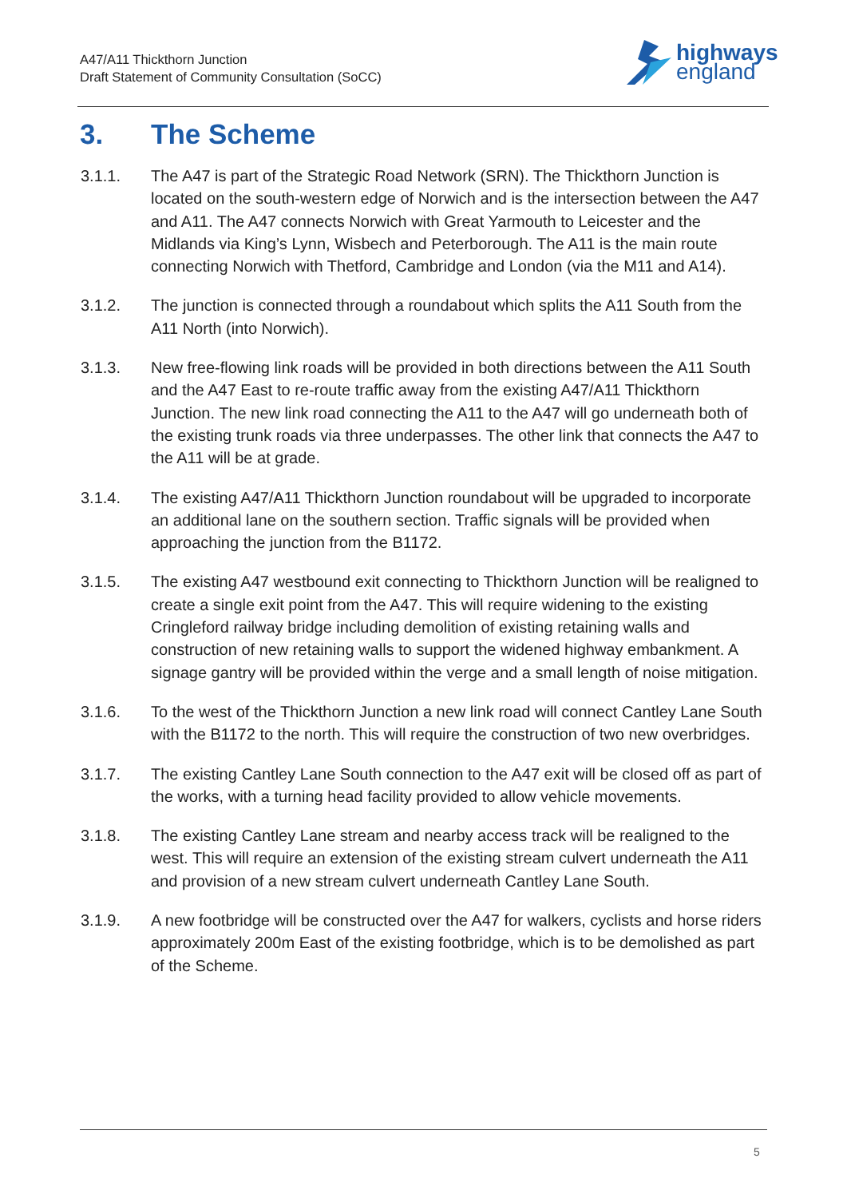A47/A11 Thickthorn Junction
Draft Statement of Community Consultation (SoCC)
highways
england
3. The Scheme
3.1.1. The A47 is part of the Strategic Road Network (SRN). The Thickthorn Junction is located on the south-western edge of Norwich and is the intersection between the A47 and A11. The A47 connects Norwich with Great Yarmouth to Leicester and the Midlands via King’s Lynn, Wisbech and Peterborough. The A11 is the main route connecting Norwich with Thetford, Cambridge and London (via the M11 and A14).
3.1.2. The junction is connected through a roundabout which splits the A11 South from the A11 North (into Norwich).
3.1.3. New free-flowing link roads will be provided in both directions between the A11 South and the A47 East to re-route traffic away from the existing A47/A11 Thickthorn Junction. The new link road connecting the A11 to the A47 will go underneath both of the existing trunk roads via three underpasses. The other link that connects the A47 to the A11 will be at grade.
3.1.4. The existing A47/A11 Thickthorn Junction roundabout will be upgraded to incorporate an additional lane on the southern section. Traffic signals will be provided when approaching the junction from the B1172.
3.1.5. The existing A47 westbound exit connecting to Thickthorn Junction will be realigned to create a single exit point from the A47. This will require widening to the existing Cringleford railway bridge including demolition of existing retaining walls and construction of new retaining walls to support the widened highway embankment. A signage gantry will be provided within the verge and a small length of noise mitigation.
3.1.6. To the west of the Thickthorn Junction a new link road will connect Cantley Lane South with the B1172 to the north. This will require the construction of two new overbridges.
3.1.7. The existing Cantley Lane South connection to the A47 exit will be closed off as part of the works, with a turning head facility provided to allow vehicle movements.
3.1.8. The existing Cantley Lane stream and nearby access track will be realigned to the west. This will require an extension of the existing stream culvert underneath the A11 and provision of a new stream culvert underneath Cantley Lane South.
3.1.9. A new footbridge will be constructed over the A47 for walkers, cyclists and horse riders approximately 200m East of the existing footbridge, which is to be demolished as part of the Scheme.
5